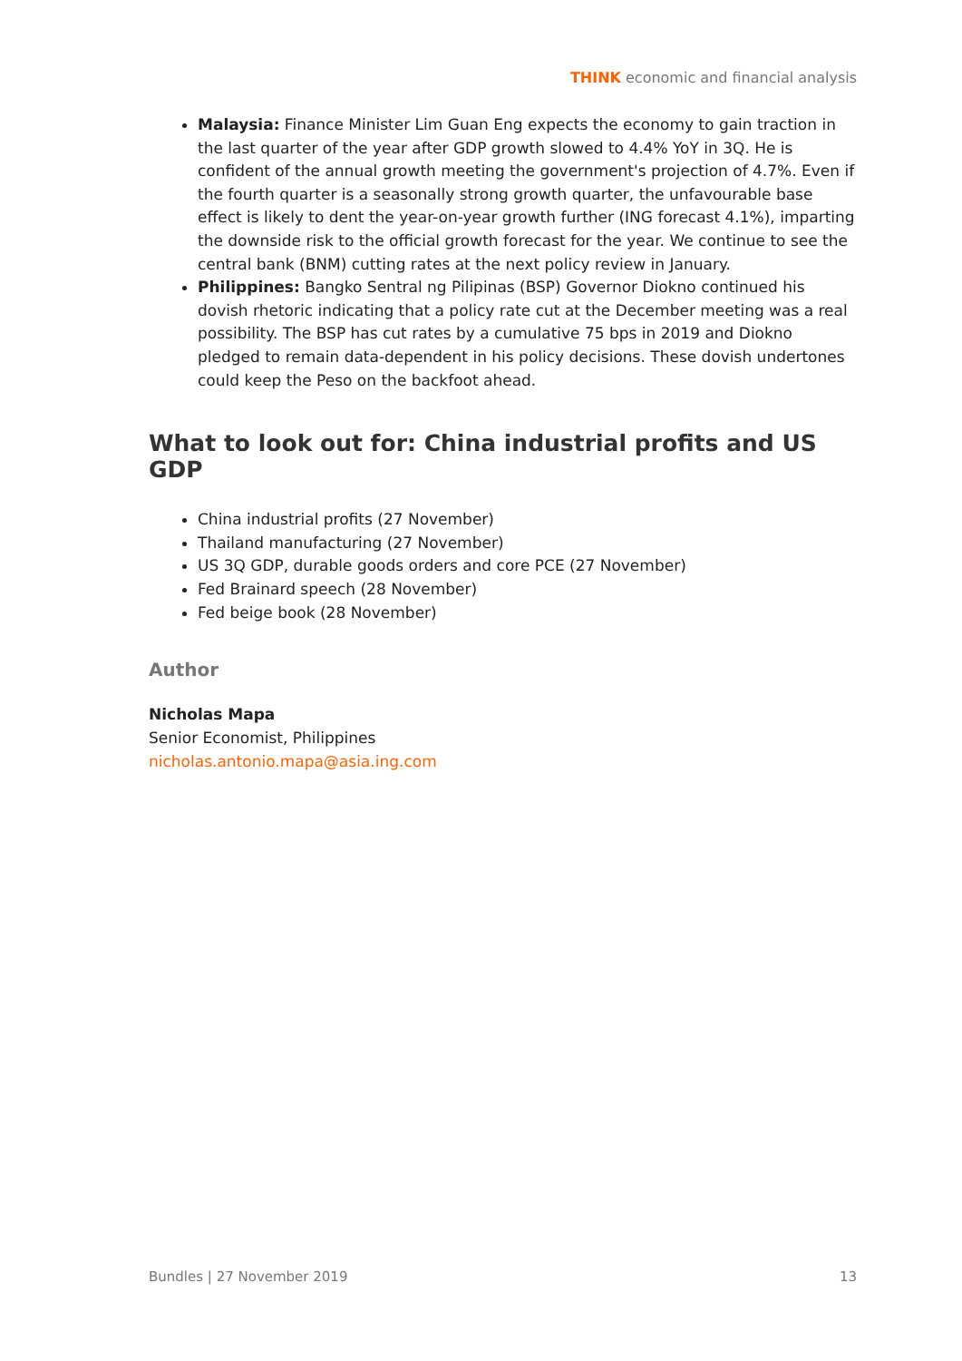THINK economic and financial analysis
Malaysia: Finance Minister Lim Guan Eng expects the economy to gain traction in the last quarter of the year after GDP growth slowed to 4.4% YoY in 3Q. He is confident of the annual growth meeting the government's projection of 4.7%. Even if the fourth quarter is a seasonally strong growth quarter, the unfavourable base effect is likely to dent the year-on-year growth further (ING forecast 4.1%), imparting the downside risk to the official growth forecast for the year. We continue to see the central bank (BNM) cutting rates at the next policy review in January.
Philippines: Bangko Sentral ng Pilipinas (BSP) Governor Diokno continued his dovish rhetoric indicating that a policy rate cut at the December meeting was a real possibility. The BSP has cut rates by a cumulative 75 bps in 2019 and Diokno pledged to remain data-dependent in his policy decisions. These dovish undertones could keep the Peso on the backfoot ahead.
What to look out for: China industrial profits and US GDP
China industrial profits (27 November)
Thailand manufacturing (27 November)
US 3Q GDP, durable goods orders and core PCE (27 November)
Fed Brainard speech (28 November)
Fed beige book (28 November)
Author
Nicholas Mapa
Senior Economist, Philippines
nicholas.antonio.mapa@asia.ing.com
Bundles | 27 November 2019 13